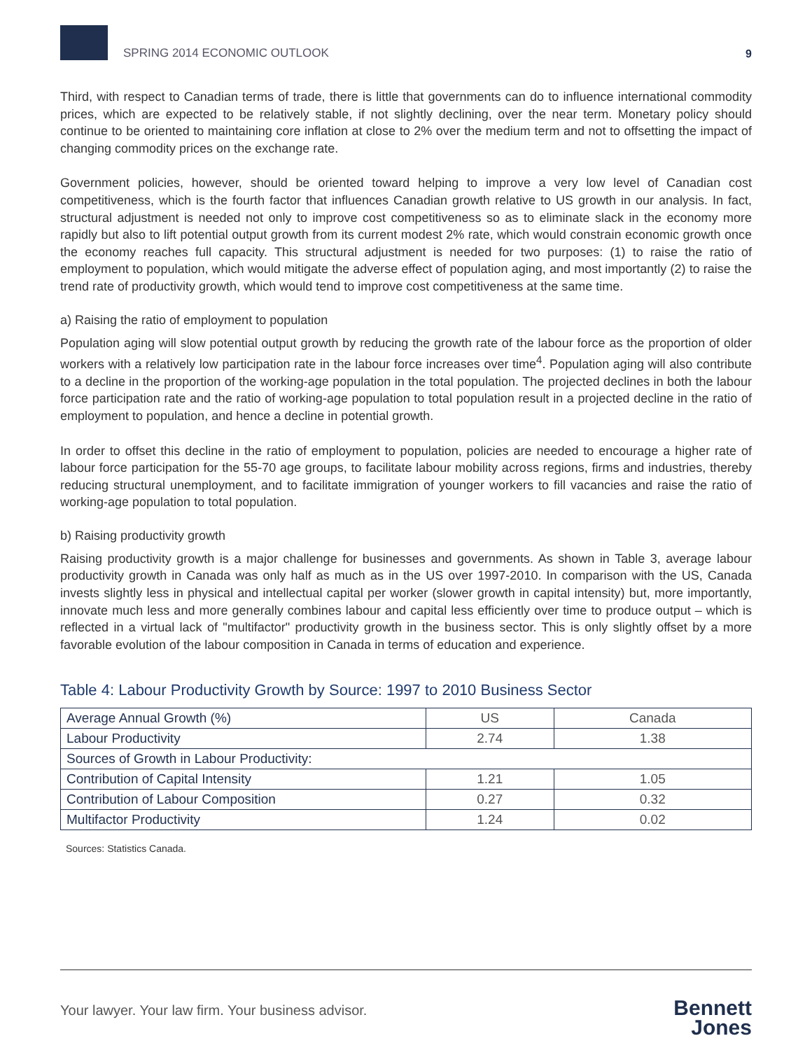SPRING 2014 ECONOMIC OUTLOOK
9
Third, with respect to Canadian terms of trade, there is little that governments can do to influence international commodity prices, which are expected to be relatively stable, if not slightly declining, over the near term. Monetary policy should continue to be oriented to maintaining core inflation at close to 2% over the medium term and not to offsetting the impact of changing commodity prices on the exchange rate.
Government policies, however, should be oriented toward helping to improve a very low level of Canadian cost competitiveness, which is the fourth factor that influences Canadian growth relative to US growth in our analysis. In fact, structural adjustment is needed not only to improve cost competitiveness so as to eliminate slack in the economy more rapidly but also to lift potential output growth from its current modest 2% rate, which would constrain economic growth once the economy reaches full capacity. This structural adjustment is needed for two purposes: (1) to raise the ratio of employment to population, which would mitigate the adverse effect of population aging, and most importantly (2) to raise the trend rate of productivity growth, which would tend to improve cost competitiveness at the same time.
a) Raising the ratio of employment to population
Population aging will slow potential output growth by reducing the growth rate of the labour force as the proportion of older workers with a relatively low participation rate in the labour force increases over time<sup>4</sup>. Population aging will also contribute to a decline in the proportion of the working-age population in the total population. The projected declines in both the labour force participation rate and the ratio of working-age population to total population result in a projected decline in the ratio of employment to population, and hence a decline in potential growth.
In order to offset this decline in the ratio of employment to population, policies are needed to encourage a higher rate of labour force participation for the 55-70 age groups, to facilitate labour mobility across regions, firms and industries, thereby reducing structural unemployment, and to facilitate immigration of younger workers to fill vacancies and raise the ratio of working-age population to total population.
b) Raising productivity growth
Raising productivity growth is a major challenge for businesses and governments. As shown in Table 3, average labour productivity growth in Canada was only half as much as in the US over 1997-2010. In comparison with the US, Canada invests slightly less in physical and intellectual capital per worker (slower growth in capital intensity) but, more importantly, innovate much less and more generally combines labour and capital less efficiently over time to produce output – which is reflected in a virtual lack of "multifactor" productivity growth in the business sector. This is only slightly offset by a more favorable evolution of the labour composition in Canada in terms of education and experience.
Table 4: Labour Productivity Growth by Source: 1997 to 2010 Business Sector
| Average Annual Growth (%) | US | Canada |
| --- | --- | --- |
| Labour Productivity | 2.74 | 1.38 |
| Sources of Growth in Labour Productivity: | | |
| Contribution of Capital Intensity | 1.21 | 1.05 |
| Contribution of Labour Composition | 0.27 | 0.32 |
| Multifactor Productivity | 1.24 | 0.02 |
Sources: Statistics Canada.
Your lawyer. Your law firm. Your business advisor.
Bennett
Jones